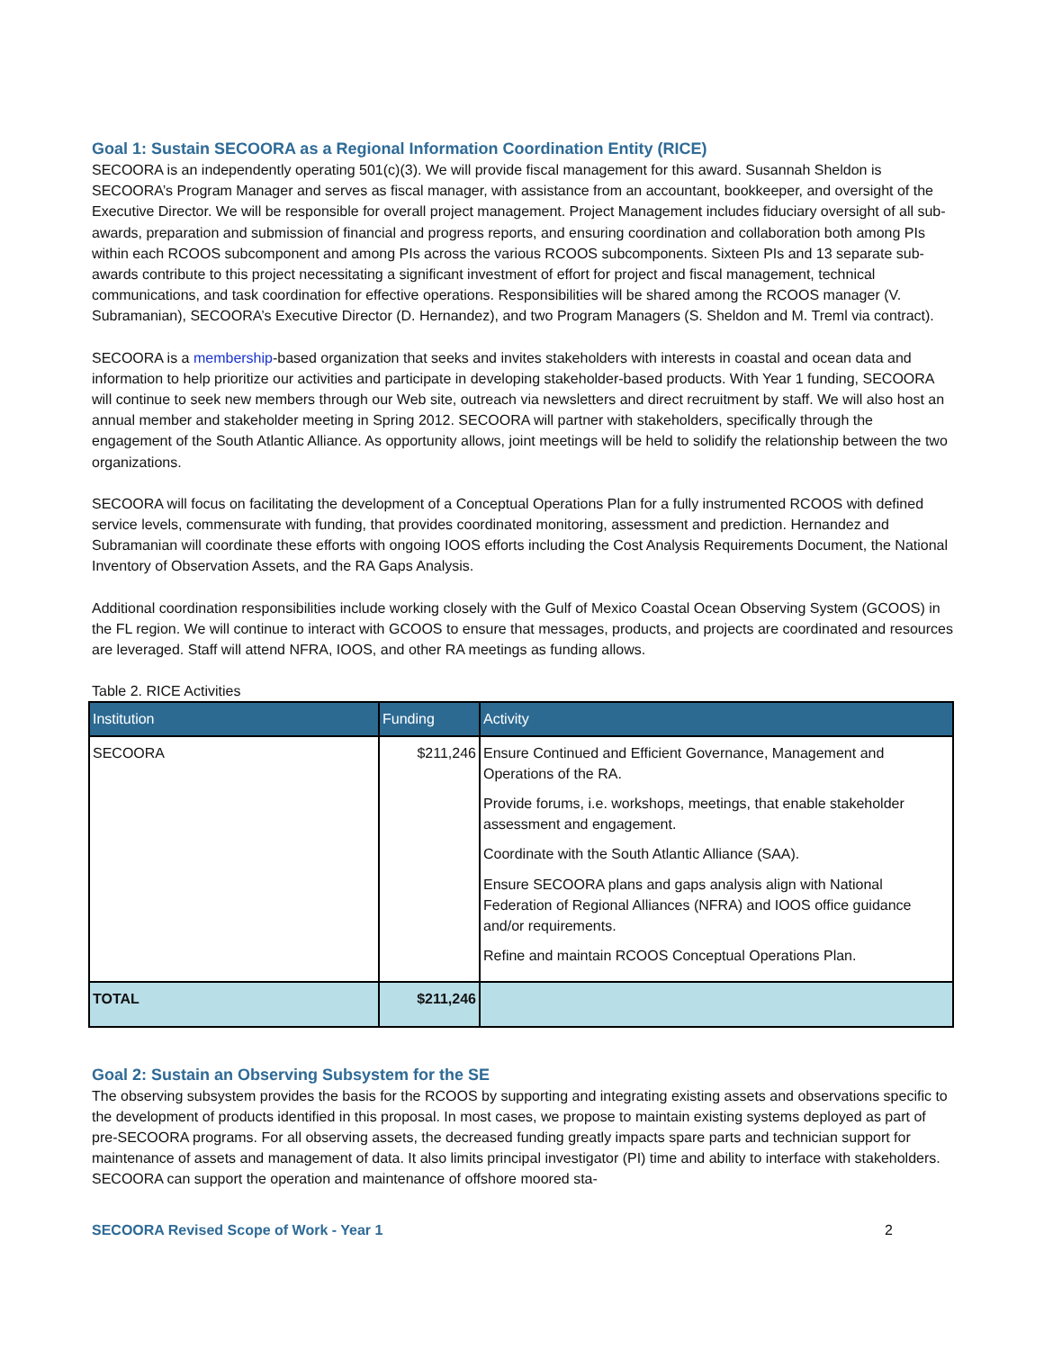Goal 1: Sustain SECOORA as a Regional Information Coordination Entity (RICE)
SECOORA is an independently operating 501(c)(3). We will provide fiscal management for this award. Susannah Sheldon is SECOORA’s Program Manager and serves as fiscal manager, with assistance from an accountant, bookkeeper, and oversight of the Executive Director. We will be responsible for overall project management. Project Management includes fiduciary oversight of all sub-awards, preparation and submission of financial and progress reports, and ensuring coordination and collaboration both among PIs within each RCOOS subcomponent and among PIs across the various RCOOS subcomponents. Sixteen PIs and 13 separate sub-awards contribute to this project necessitating a significant investment of effort for project and fiscal management, technical communications, and task coordination for effective operations. Responsibilities will be shared among the RCOOS manager (V. Subramanian), SECOORA’s Executive Director (D. Hernandez), and two Program Managers (S. Sheldon and M. Treml via contract).
SECOORA is a membership-based organization that seeks and invites stakeholders with interests in coastal and ocean data and information to help prioritize our activities and participate in developing stakeholder-based products. With Year 1 funding, SECOORA will continue to seek new members through our Web site, outreach via newsletters and direct recruitment by staff. We will also host an annual member and stakeholder meeting in Spring 2012. SECOORA will partner with stakeholders, specifically through the engagement of the South Atlantic Alliance. As opportunity allows, joint meetings will be held to solidify the relationship between the two organizations.
SECOORA will focus on facilitating the development of a Conceptual Operations Plan for a fully instrumented RCOOS with defined service levels, commensurate with funding, that provides coordinated monitoring, assessment and prediction. Hernandez and Subramanian will coordinate these efforts with ongoing IOOS efforts including the Cost Analysis Requirements Document, the National Inventory of Observation Assets, and the RA Gaps Analysis.
Additional coordination responsibilities include working closely with the Gulf of Mexico Coastal Ocean Observing System (GCOOS) in the FL region. We will continue to interact with GCOOS to ensure that messages, products, and projects are coordinated and resources are leveraged. Staff will attend NFRA, IOOS, and other RA meetings as funding allows.
Table 2. RICE Activities
| Institution | Funding | Activity |
| --- | --- | --- |
| SECOORA | $211,246 | Ensure Continued and Efficient Governance, Management and Operations of the RA. Provide forums, i.e. workshops, meetings, that enable stakeholder assessment and engagement. Coordinate with the South Atlantic Alliance (SAA). Ensure SECOORA plans and gaps analysis align with National Federation of Regional Alliances (NFRA) and IOOS office guidance and/or requirements. Refine and maintain RCOOS Conceptual Operations Plan. |
| TOTAL | $211,246 | |
Goal 2: Sustain an Observing Subsystem for the SE
The observing subsystem provides the basis for the RCOOS by supporting and integrating existing assets and observations specific to the development of products identified in this proposal. In most cases, we propose to maintain existing systems deployed as part of pre-SECOORA programs. For all observing assets, the decreased funding greatly impacts spare parts and technician support for maintenance of assets and management of data. It also limits principal investigator (PI) time and ability to interface with stakeholders. SECOORA can support the operation and maintenance of offshore moored sta-
SECOORA Revised Scope of Work - Year 1 2